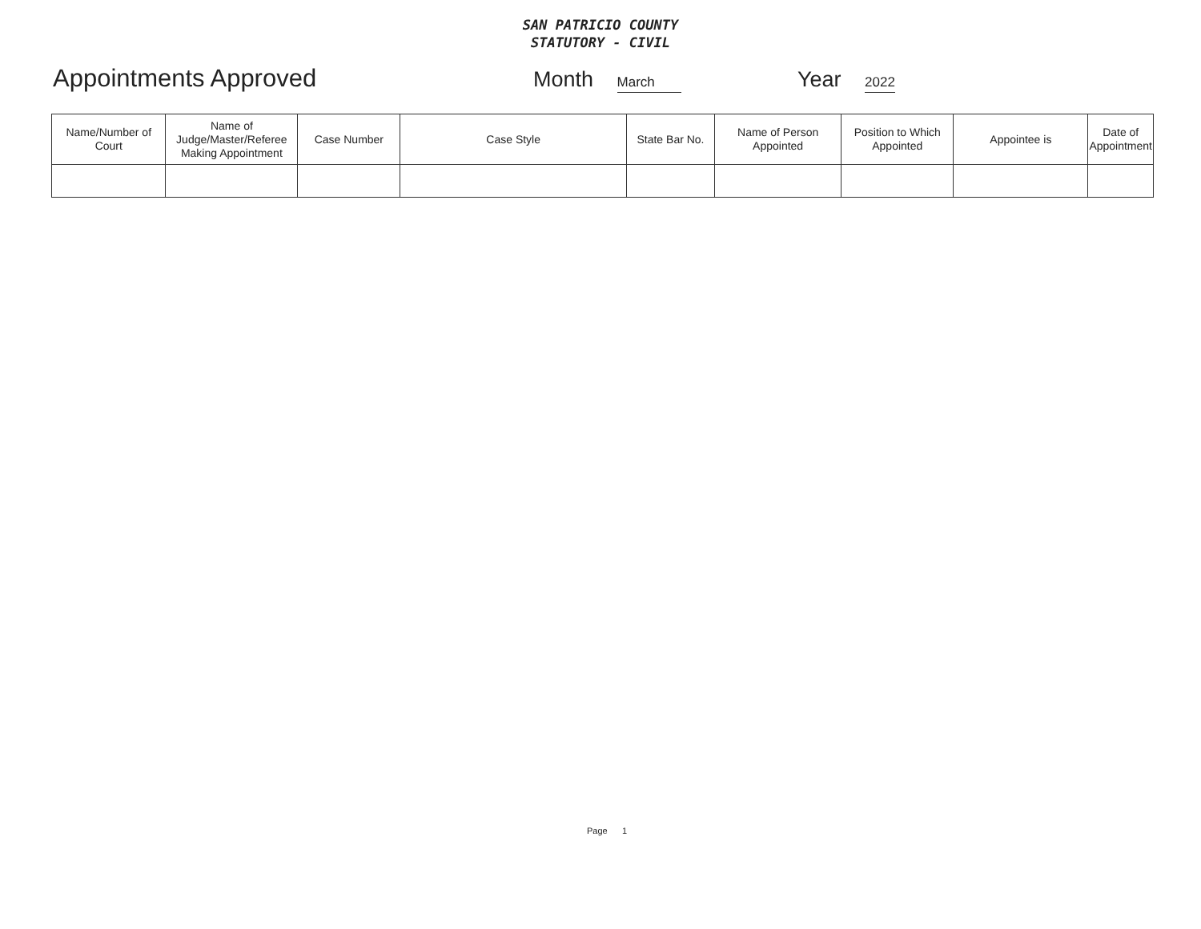SAN PATRICIO COUNTY
STATUTORY - CIVIL
Appointments Approved Month March
Year 2022
| Name/Number of Court | Name of Judge/Master/Referee Making Appointment | Case Number | Case Style | State Bar No. | Name of Person Appointed | Position to Which Appointed | Appointee is | Date of Appointment |
| --- | --- | --- | --- | --- | --- | --- | --- | --- |
Page 1